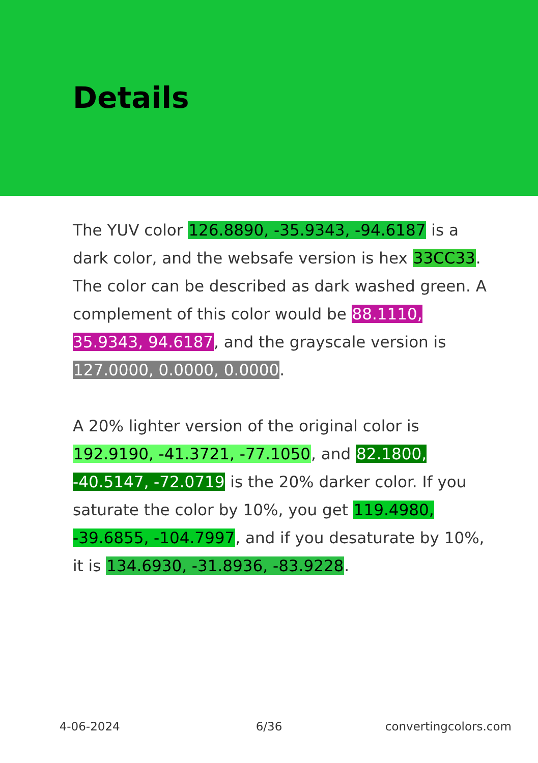Details
The YUV color 126.8890, -35.9343, -94.6187 is a dark color, and the websafe version is hex 33CC33. The color can be described as dark washed green. A complement of this color would be 88.1110, 35.9343, 94.6187, and the grayscale version is 127.0000, 0.0000, 0.0000.
A 20% lighter version of the original color is 192.9190, -41.3721, -77.1050, and 82.1800, -40.5147, -72.0719 is the 20% darker color. If you saturate the color by 10%, you get 119.4980, -39.6855, -104.7997, and if you desaturate by 10%, it is 134.6930, -31.8936, -83.9228.
4-06-2024 6/36 convertingcolors.com